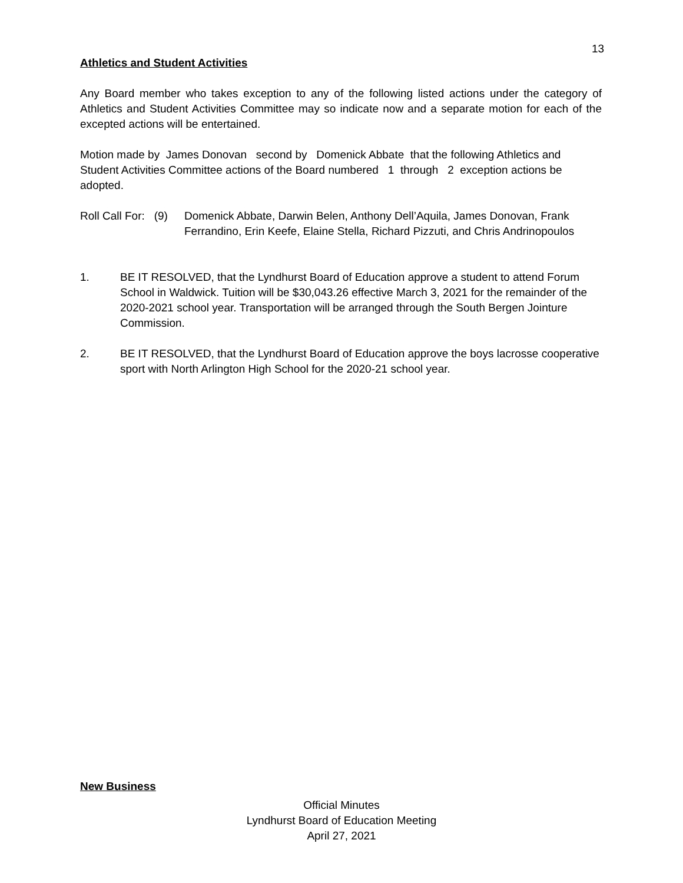13
Athletics and Student Activities
Any Board member who takes exception to any of the following listed actions under the category of Athletics and Student Activities Committee may so indicate now and a separate motion for each of the excepted actions will be entertained.
Motion made by James Donovan second by Domenick Abbate that the following Athletics and Student Activities Committee actions of the Board numbered 1 through 2 exception actions be adopted.
Roll Call For: (9)
Domenick Abbate, Darwin Belen, Anthony Dell’Aquila, James Donovan, Frank Ferrandino, Erin Keefe, Elaine Stella, Richard Pizzuti, and Chris Andrinopoulos
1. BE IT RESOLVED, that the Lyndhurst Board of Education approve a student to attend Forum School in Waldwick. Tuition will be $30,043.26 effective March 3, 2021 for the remainder of the 2020-2021 school year. Transportation will be arranged through the South Bergen Jointure Commission.
2. BE IT RESOLVED, that the Lyndhurst Board of Education approve the boys lacrosse cooperative sport with North Arlington High School for the 2020-21 school year.
New Business
Official Minutes
Lyndhurst Board of Education Meeting
April 27, 2021